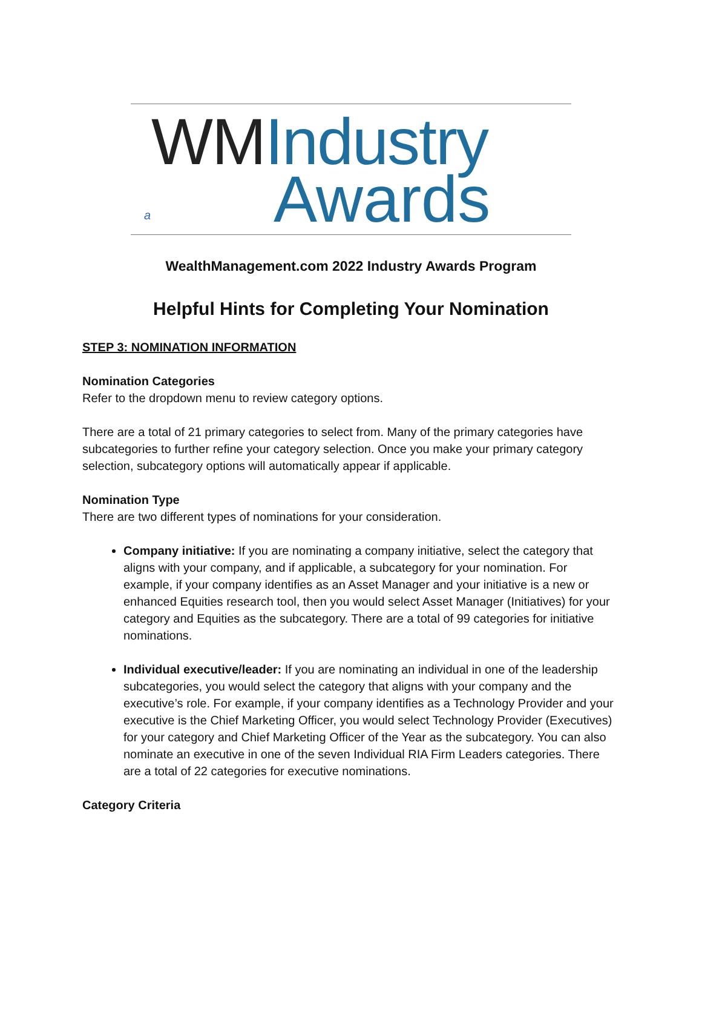WM Industry
Awards
a
WealthManagement.com 2022 Industry Awards Program
Helpful Hints for Completing Your Nomination
STEP 3: NOMINATION INFORMATION
Nomination Categories
Refer to the dropdown menu to review category options.
There are a total of 21 primary categories to select from. Many of the primary categories have subcategories to further refine your category selection. Once you make your primary category selection, subcategory options will automatically appear if applicable.
Nomination Type
There are two different types of nominations for your consideration.
Company initiative: If you are nominating a company initiative, select the category that aligns with your company, and if applicable, a subcategory for your nomination. For example, if your company identifies as an Asset Manager and your initiative is a new or enhanced Equities research tool, then you would select Asset Manager (Initiatives) for your category and Equities as the subcategory. There are a total of 99 categories for initiative nominations.
Individual executive/leader: If you are nominating an individual in one of the leadership subcategories, you would select the category that aligns with your company and the executive’s role. For example, if your company identifies as a Technology Provider and your executive is the Chief Marketing Officer, you would select Technology Provider (Executives) for your category and Chief Marketing Officer of the Year as the subcategory. You can also nominate an executive in one of the seven Individual RIA Firm Leaders categories. There are a total of 22 categories for executive nominations.
Category Criteria